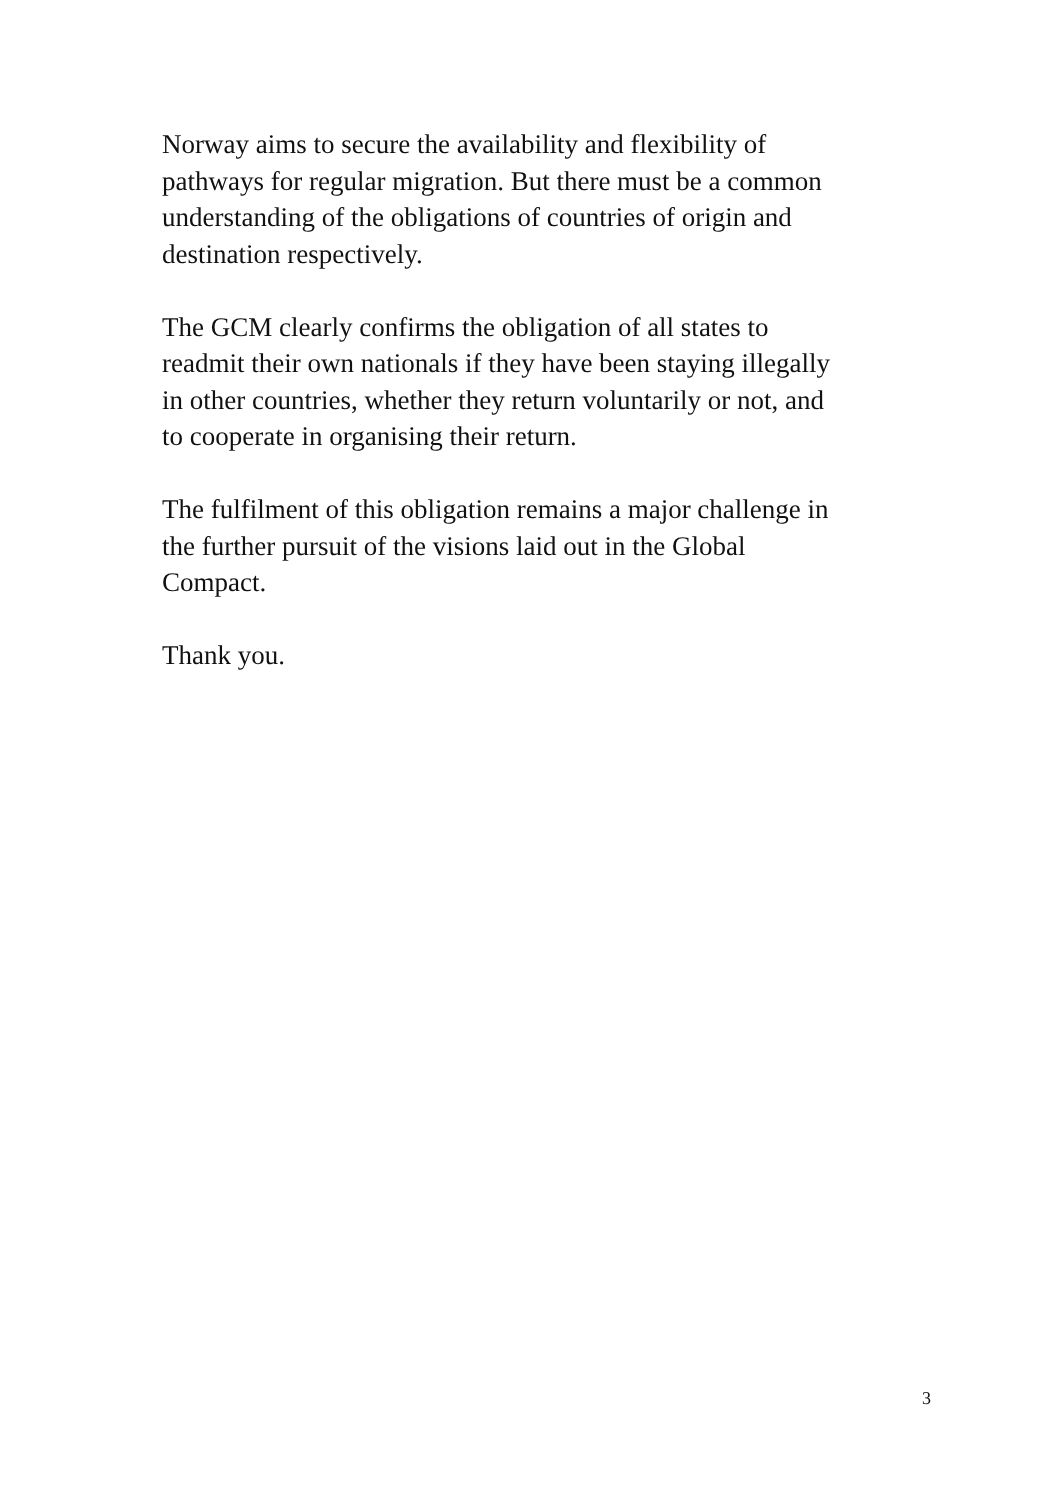Norway aims to secure the availability and flexibility of
pathways for regular migration. But there must be a common
understanding of the obligations of countries of origin and
destination respectively.
The GCM clearly confirms the obligation of all states to
readmit their own nationals if they have been staying illegally
in other countries, whether they return voluntarily or not, and
to cooperate in organising their return.
The fulfilment of this obligation remains a major challenge in
the further pursuit of the visions laid out in the Global
Compact.
Thank you.
3